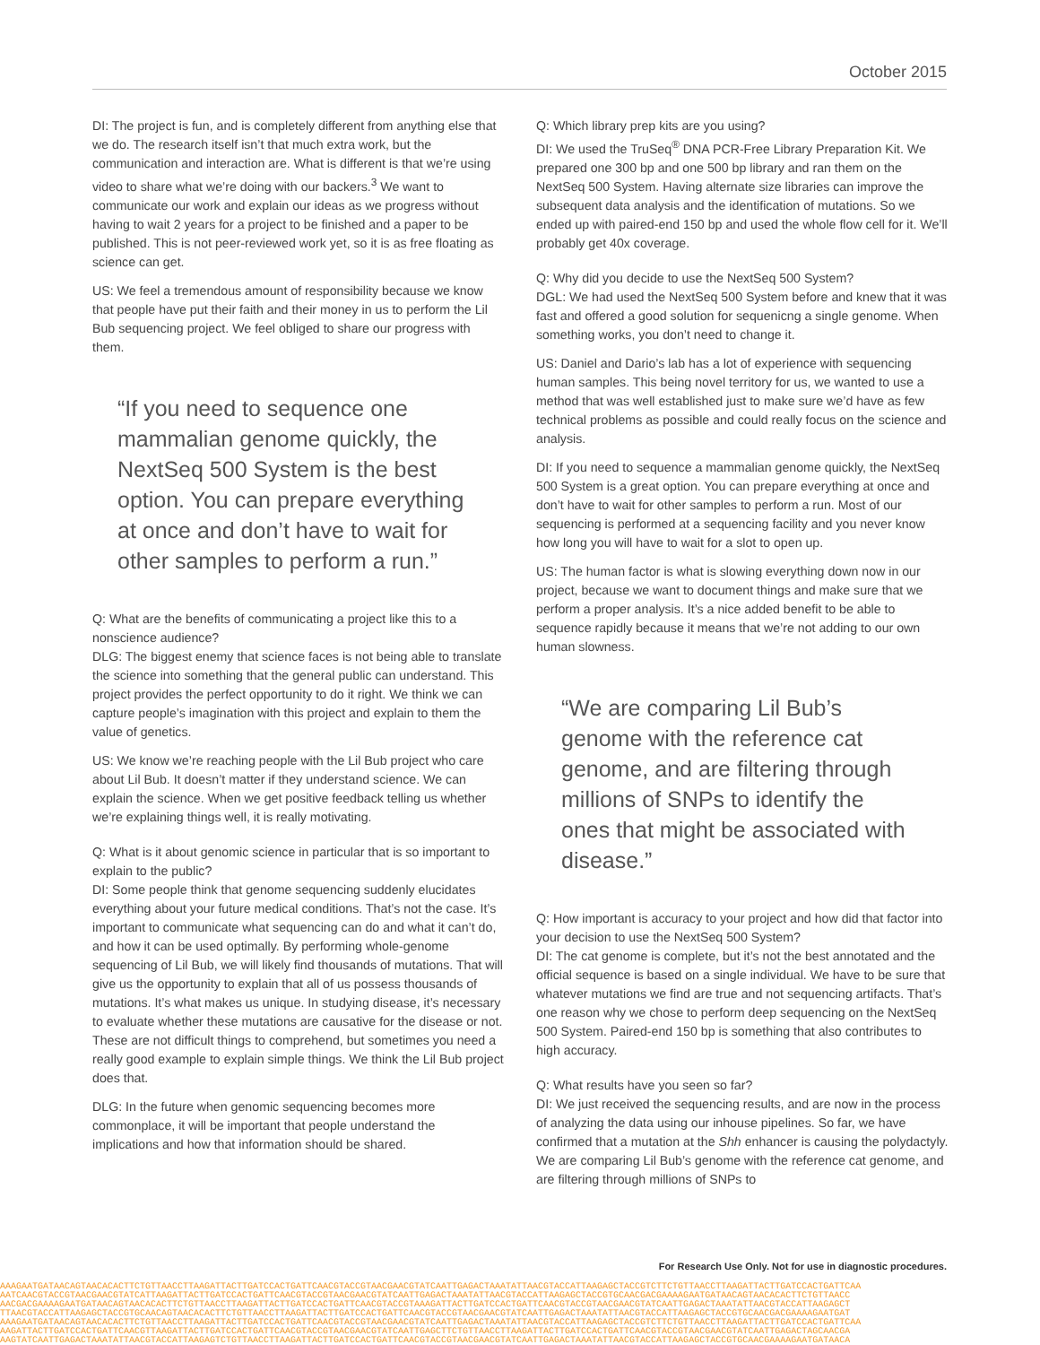October 2015
DI: The project is fun, and is completely different from anything else that we do. The research itself isn’t that much extra work, but the communication and interaction are. What is different is that we’re using video to share what we’re doing with our backers.<sup>3</sup> We want to communicate our work and explain our ideas as we progress without having to wait 2 years for a project to be finished and a paper to be published. This is not peer-reviewed work yet, so it is as free floating as science can get.
US: We feel a tremendous amount of responsibility because we know that people have put their faith and their money in us to perform the Lil Bub sequencing project. We feel obliged to share our progress with them.
“If you need to sequence one mammalian genome quickly, the NextSeq 500 System is the best option. You can prepare everything at once and don’t have to wait for other samples to perform a run.”
Q: What are the benefits of communicating a project like this to a nonscience audience?
DLG: The biggest enemy that science faces is not being able to translate the science into something that the general public can understand. This project provides the perfect opportunity to do it right. We think we can capture people’s imagination with this project and explain to them the value of genetics.
US: We know we’re reaching people with the Lil Bub project who care about Lil Bub. It doesn’t matter if they understand science. We can explain the science. When we get positive feedback telling us whether we’re explaining things well, it is really motivating.
Q: What is it about genomic science in particular that is so important to explain to the public?
DI: Some people think that genome sequencing suddenly elucidates everything about your future medical conditions. That’s not the case. It’s important to communicate what sequencing can do and what it can’t do, and how it can be used optimally. By performing whole-genome sequencing of Lil Bub, we will likely find thousands of mutations. That will give us the opportunity to explain that all of us possess thousands of mutations. It’s what makes us unique. In studying disease, it’s necessary to evaluate whether these mutations are causative for the disease or not. These are not difficult things to comprehend, but sometimes you need a really good example to explain simple things. We think the Lil Bub project does that.
DLG: In the future when genomic sequencing becomes more commonplace, it will be important that people understand the implications and how that information should be shared.
Q: Which library prep kits are you using?
DI: We used the TruSeq<sup>®</sup> DNA PCR-Free Library Preparation Kit. We prepared one 300 bp and one 500 bp library and ran them on the NextSeq 500 System. Having alternate size libraries can improve the subsequent data analysis and the identification of mutations. So we ended up with paired-end 150 bp and used the whole flow cell for it. We’ll probably get 40x coverage.
Q: Why did you decide to use the NextSeq 500 System?
DGL: We had used the NextSeq 500 System before and knew that it was fast and offered a good solution for sequenicng a single genome. When something works, you don’t need to change it.
US: Daniel and Dario’s lab has a lot of experience with sequencing human samples. This being novel territory for us, we wanted to use a method that was well established just to make sure we’d have as few technical problems as possible and could really focus on the science and analysis.
DI: If you need to sequence a mammalian genome quickly, the NextSeq 500 System is a great option. You can prepare everything at once and don’t have to wait for other samples to perform a run. Most of our sequencing is performed at a sequencing facility and you never know how long you will have to wait for a slot to open up.
US: The human factor is what is slowing everything down now in our project, because we want to document things and make sure that we perform a proper analysis. It’s a nice added benefit to be able to sequence rapidly because it means that we’re not adding to our own human slowness.
“We are comparing Lil Bub’s genome with the reference cat genome, and are filtering through millions of SNPs to identify the ones that might be associated with disease.”
Q: How important is accuracy to your project and how did that factor into your decision to use the NextSeq 500 System?
DI: The cat genome is complete, but it’s not the best annotated and the official sequence is based on a single individual. We have to be sure that whatever mutations we find are true and not sequencing artifacts. That’s one reason why we chose to perform deep sequencing on the NextSeq 500 System. Paired-end 150 bp is something that also contributes to high accuracy.
Q: What results have you seen so far?
DI: We just received the sequencing results, and are now in the process of analyzing the data using our inhouse pipelines. So far, we have confirmed that a mutation at the Shh enhancer is causing the polydactyly. We are comparing Lil Bub’s genome with the reference cat genome, and are filtering through millions of SNPs to
For Research Use Only. Not for use in diagnostic procedures.
AAAGAATGATAACAGTAACACACTTCTGTTAACCTTAAGATTACTTGATCCACTGATTCAACGTACCGTAACGAACGTATCAATTGAGACTAAATATTAACGTACCATTAAGAGCTACCGTCTTCTGTTAACCTTAAGATTACTTGATCCACTGATTCAA
AATCAACGTACCGTAACGAACGTATCATTAAGATTACTTGATCCACTGATTCAACGTACCGTAACGAACGTATCAATTGAGACTAAATATTAACGTACCATTAAGAGCTACCGTGCAACGACGAAAAGAATGATAACAGTAACACACTTCTGTTAACC
AACGACGAAAAGAATGATAACAGTAACACACTTCTGTTAACCTTAAGATTACTTGATCCACTGATTCAACGTACCGTAAAGATTACTTGATCCACTGATTCAACGTACCGTAACGAACGTATCAATTGAGACTAAATATTAACGTACCATTAAGAGCT
TTAACGTACCATTAAGAGCTACCGTGCAACAGTAACACACTTCTGTTAACCTTAAGATTACTTGATCCACTGATTCAACGTACCGTAACGAACGTATCAATTGAGACTAAATATTAACGTACCATTAAGAGCTACCGTGCAACGACGAAAAGAATGAT
AAAGAATGATAACAGTAACACACTTCTGTTAACCTTAAGATTACTTGATCCACTGATTCAACGTACCGTAACGAACGTATCAATTGAGACTAAATATTAACGTACCATTAAGAGCTACCGTCTTCTGTTAACCTTAAGATTACTTGATCCACTGATTCAA
AAGATTACTTGATCCACTGATTCAACGTTAAGATTACTTGATCCACTGATTCAACGTACCGTAACGAACGTATCAATTGAGCTTCTGTTAACCTTAAGATTACTTGATCCACTGATTCAACGTACCGTAACGAACGTATCAATTGAGACTAGCAACGA
AAGTATCAATTGAGACTAAATATTAACGTACCATTAAGAGTCTGTTAACCTTAAGATTACTTGATCCACTGATTCAACGTACCGTAACGAACGTATCAATTGAGACTAAATATTAACGTACCATTAAGAGCTACCGTGCAACGAAAAGAATGATAACA